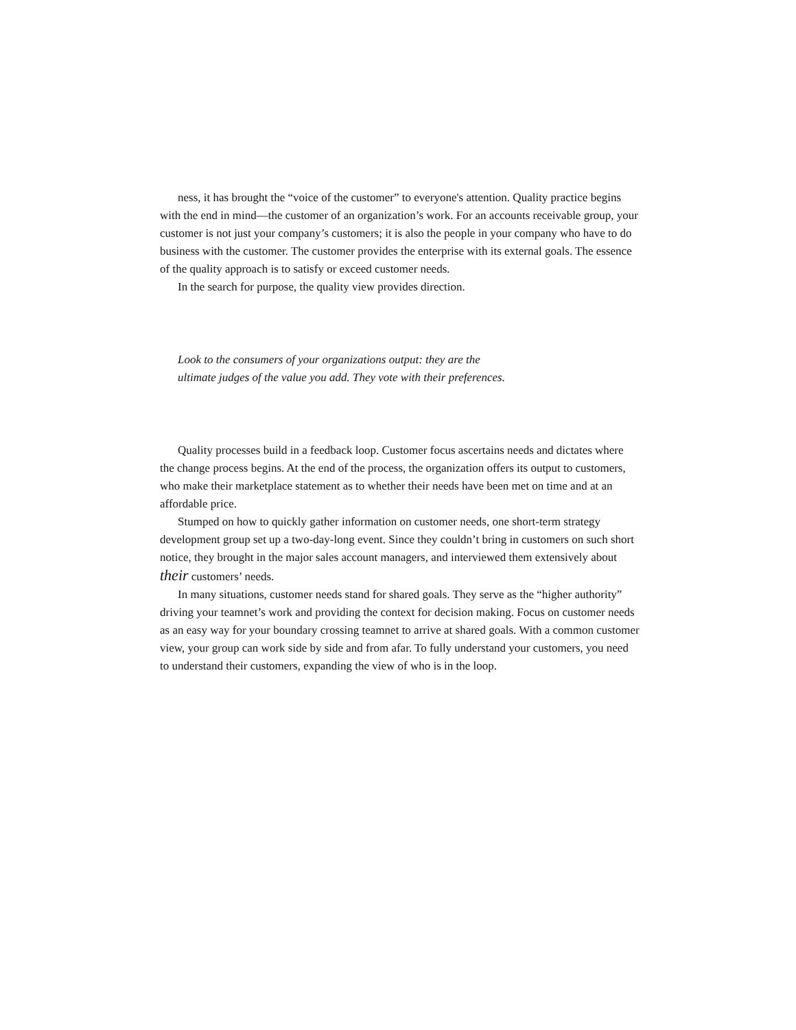ness, it has brought the “voice of the customer” to everyone's attention. Quality practice begins with the end in mind—the customer of an organization’s work. For an accounts receivable group, your customer is not just your company’s customers; it is also the people in your company who have to do business with the customer. The customer provides the enterprise with its external goals. The essence of the quality approach is to satisfy or exceed customer needs.
In the search for purpose, the quality view provides direction.
Look to the consumers of your organizations output: they are the
ultimate judges of the value you add. They vote with their preferences.
Quality processes build in a feedback loop. Customer focus ascertains needs and dictates where the change process begins. At the end of the process, the organization offers its output to customers, who make their marketplace statement as to whether their needs have been met on time and at an affordable price.
Stumped on how to quickly gather information on customer needs, one short-term strategy development group set up a two-day-long event. Since they couldn’t bring in customers on such short notice, they brought in the major sales account managers, and interviewed them extensively about their customers’ needs.
In many situations, customer needs stand for shared goals. They serve as the “higher authority” driving your teamnet’s work and providing the context for decision making. Focus on customer needs as an easy way for your boundary crossing teamnet to arrive at shared goals. With a common customer view, your group can work side by side and from afar. To fully understand your customers, you need to understand their customers, expanding the view of who is in the loop.